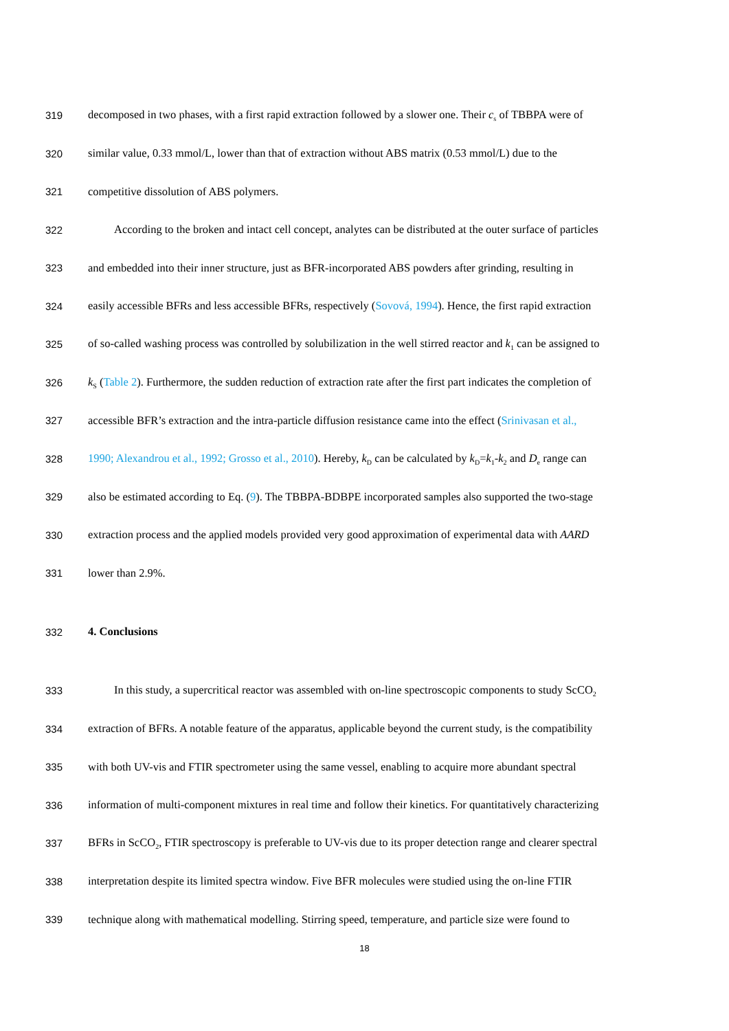319 decomposed in two phases, with a first rapid extraction followed by a slower one. Their c<sub>s</sub> of TBBPA were of
320 similar value, 0.33 mmol/L, lower than that of extraction without ABS matrix (0.53 mmol/L) due to the
321 competitive dissolution of ABS polymers.
322 According to the broken and intact cell concept, analytes can be distributed at the outer surface of particles
323 and embedded into their inner structure, just as BFR-incorporated ABS powders after grinding, resulting in
324 easily accessible BFRs and less accessible BFRs, respectively (Sovová, 1994). Hence, the first rapid extraction
325 of so-called washing process was controlled by solubilization in the well stirred reactor and k<sub>1</sub> can be assigned to
326 k<sub>S</sub> (Table 2). Furthermore, the sudden reduction of extraction rate after the first part indicates the completion of
327 accessible BFR’s extraction and the intra-particle diffusion resistance came into the effect (Srinivasan et al.,
328 1990; Alexandrou et al., 1992; Grosso et al., 2010). Hereby, k<sub>D</sub> can be calculated by k<sub>D</sub>=k<sub>1</sub>-k<sub>2</sub> and D<sub>e</sub> range can
329 also be estimated according to Eq. (9). The TBBPA-BDBPE incorporated samples also supported the two-stage
330 extraction process and the applied models provided very good approximation of experimental data with AARD
331 lower than 2.9%.
332 4. Conclusions
333 In this study, a supercritical reactor was assembled with on-line spectroscopic components to study ScCO<sub>2</sub>
334 extraction of BFRs. A notable feature of the apparatus, applicable beyond the current study, is the compatibility
335 with both UV-vis and FTIR spectrometer using the same vessel, enabling to acquire more abundant spectral
336 information of multi-component mixtures in real time and follow their kinetics. For quantitatively characterizing
337 BFRs in ScCO<sub>2</sub>, FTIR spectroscopy is preferable to UV-vis due to its proper detection range and clearer spectral
338 interpretation despite its limited spectra window. Five BFR molecules were studied using the on-line FTIR
339 technique along with mathematical modelling. Stirring speed, temperature, and particle size were found to
18